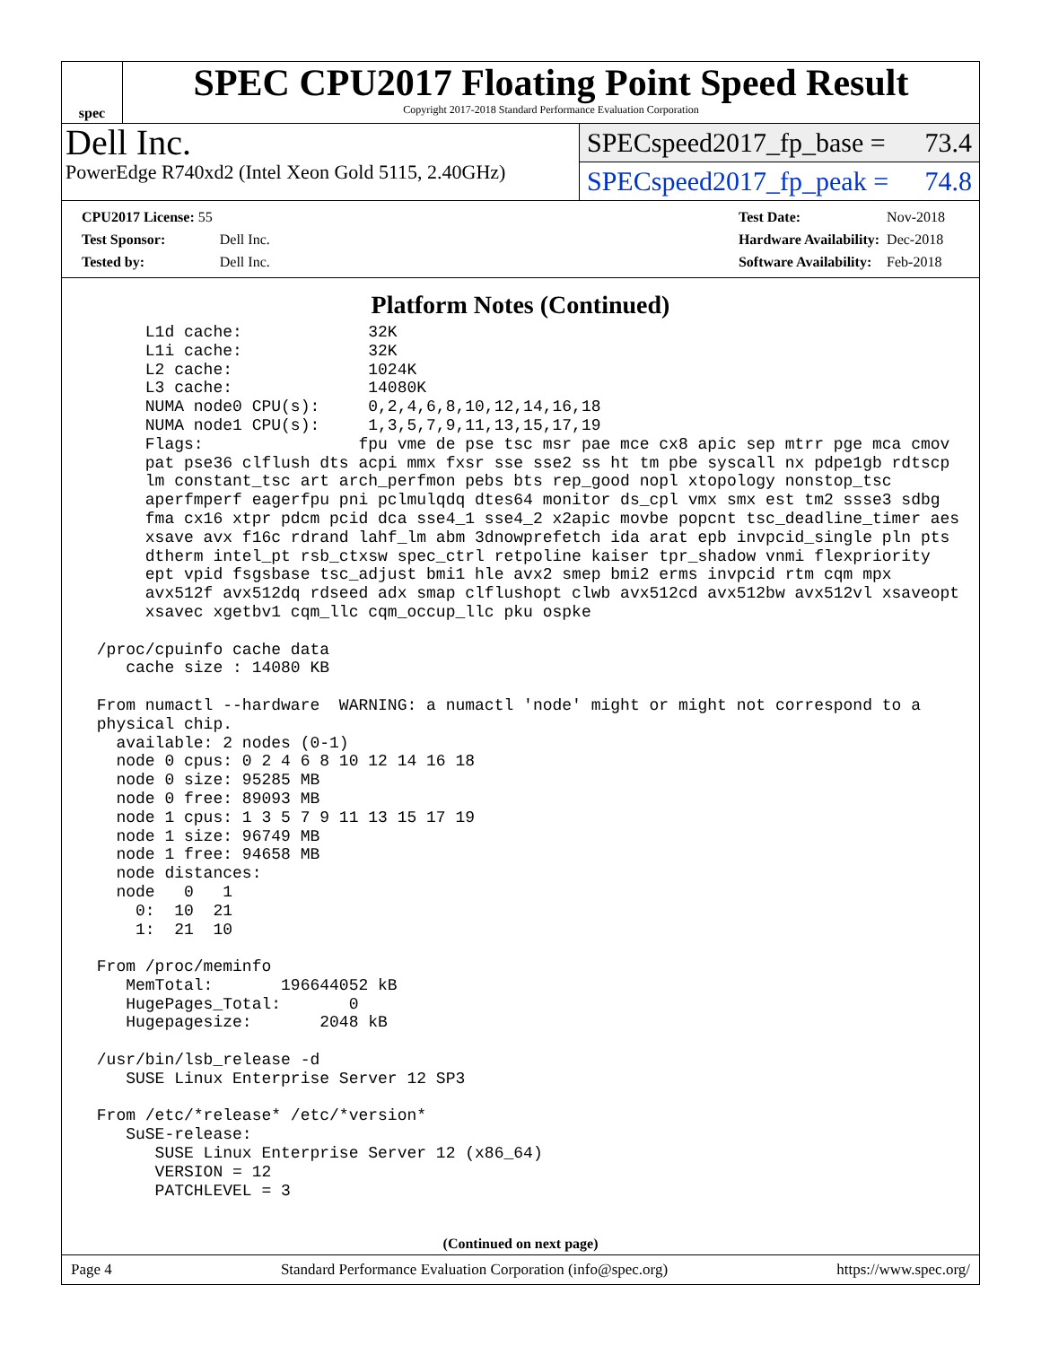spec
SPEC CPU2017 Floating Point Speed Result
Copyright 2017-2018 Standard Performance Evaluation Corporation
Dell Inc.
PowerEdge R740xd2 (Intel Xeon Gold 5115, 2.40GHz)
SPECspeed2017_fp_base = 73.4
SPECspeed2017_fp_peak = 74.8
| CPU2017 License: 55 | |
| Test Sponsor: | Dell Inc. |
| Tested by: | Dell Inc. |
| Test Date: | Nov-2018 |
| Hardware Availability: | Dec-2018 |
| Software Availability: | Feb-2018 |
Platform Notes (Continued)
      L1d cache:             32K
      L1i cache:             32K
      L2 cache:              1024K
      L3 cache:              14080K
      NUMA node0 CPU(s):     0,2,4,6,8,10,12,14,16,18
      NUMA node1 CPU(s):     1,3,5,7,9,11,13,15,17,19
      Flags:                fpu vme de pse tsc msr pae mce cx8 apic sep mtrr pge mca cmov
      pat pse36 clflush dts acpi mmx fxsr sse sse2 ss ht tm pbe syscall nx pdpe1gb rdtscp
      lm constant_tsc art arch_perfmon pebs bts rep_good nopl xtopology nonstop_tsc
      aperfmperf eagerfpu pni pclmulqdq dtes64 monitor ds_cpl vmx smx est tm2 ssse3 sdbg
      fma cx16 xtpr pdcm pcid dca sse4_1 sse4_2 x2apic movbe popcnt tsc_deadline_timer aes
      xsave avx f16c rdrand lahf_lm abm 3dnowprefetch ida arat epb invpcid_single pln pts
      dtherm intel_pt rsb_ctxsw spec_ctrl retpoline kaiser tpr_shadow vnmi flexpriority
      ept vpid fsgsbase tsc_adjust bmi1 hle avx2 smep bmi2 erms invpcid rtm cqm mpx
      avx512f avx512dq rdseed adx smap clflushopt clwb avx512cd avx512bw avx512vl xsaveopt
      xsavec xgetbv1 cqm_llc cqm_occup_llc pku ospke

 /proc/cpuinfo cache data
    cache size : 14080 KB

 From numactl --hardware  WARNING: a numactl 'node' might or might not correspond to a
 physical chip.
   available: 2 nodes (0-1)
   node 0 cpus: 0 2 4 6 8 10 12 14 16 18
   node 0 size: 95285 MB
   node 0 free: 89093 MB
   node 1 cpus: 1 3 5 7 9 11 13 15 17 19
   node 1 size: 96749 MB
   node 1 free: 94658 MB
   node distances:
   node   0   1
     0:  10  21
     1:  21  10

 From /proc/meminfo
    MemTotal:       196644052 kB
    HugePages_Total:       0
    Hugepagesize:       2048 kB

 /usr/bin/lsb_release -d
    SUSE Linux Enterprise Server 12 SP3

 From /etc/*release* /etc/*version*
    SuSE-release:
       SUSE Linux Enterprise Server 12 (x86_64)
       VERSION = 12
       PATCHLEVEL = 3
(Continued on next page)
Page 4 Standard Performance Evaluation Corporation (info@spec.org) https://www.spec.org/